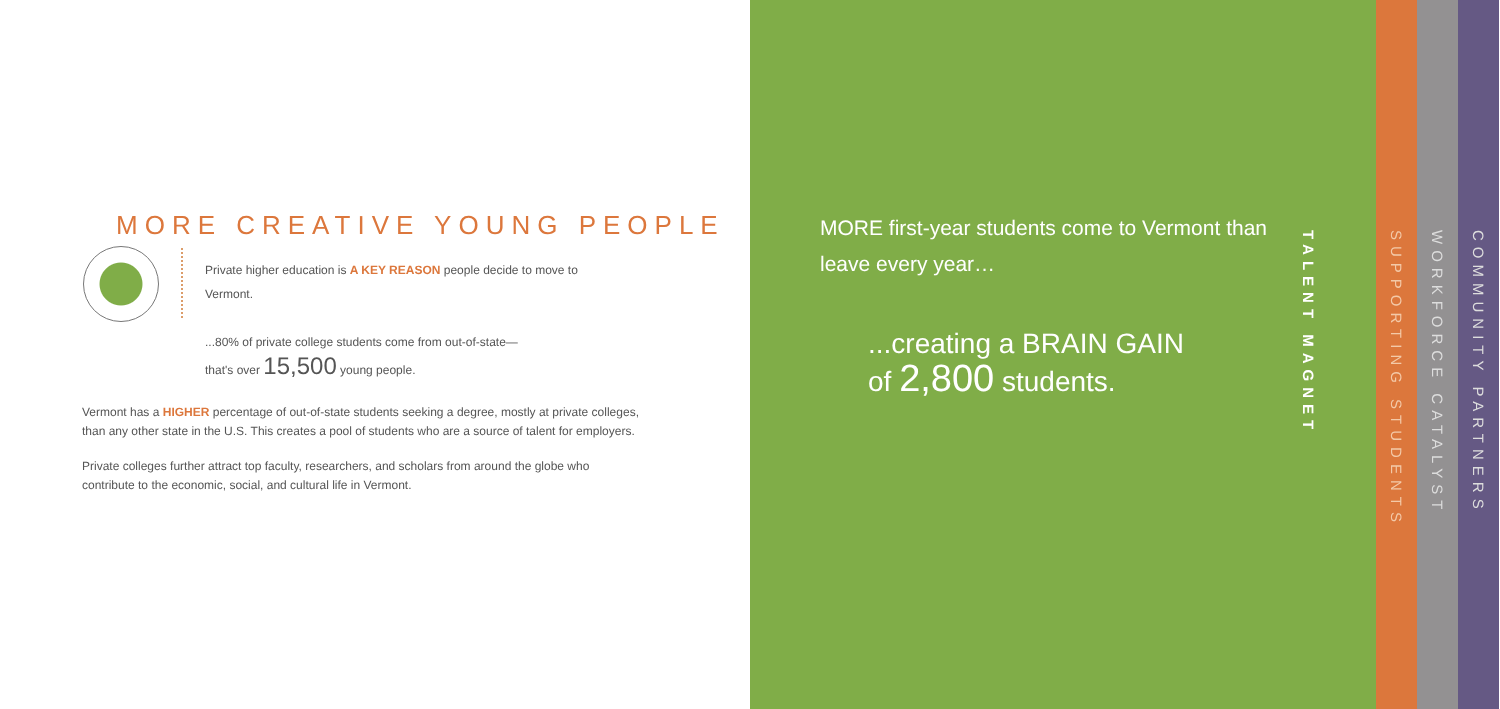MORE CREATIVE YOUNG PEOPLE
Private higher education is A KEY REASON people decide to move to Vermont.
...80% of private college students come from out-of-state—
that's over 15,500 young people.
Vermont has a HIGHER percentage of out-of-state students seeking a degree, mostly at private colleges, than any other state in the U.S. This creates a pool of students who are a source of talent for employers.
Private colleges further attract top faculty, researchers, and scholars from around the globe who contribute to the economic, social, and cultural life in Vermont.
MORE first-year students come to Vermont than leave every year…
...creating a BRAIN GAIN
of 2,800 students.
TALENT MAGNET
SUPPORTING STUDENTS
WORKFORCE CATALYST
COMMUNITY PARTNERS